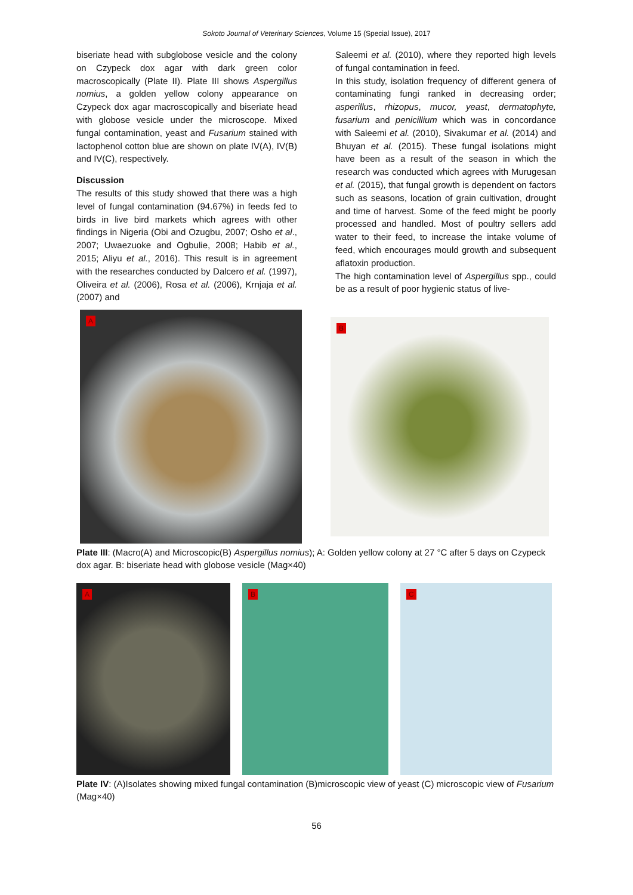Sokoto Journal of Veterinary Sciences, Volume 15 (Special Issue), 2017
biseriate head with subglobose vesicle and the colony on Czypeck dox agar with dark green color macroscopically (Plate II). Plate III shows Aspergillus nomius, a golden yellow colony appearance on Czypeck dox agar macroscopically and biseriate head with globose vesicle under the microscope. Mixed fungal contamination, yeast and Fusarium stained with lactophenol cotton blue are shown on plate IV(A), IV(B) and IV(C), respectively.
Discussion
The results of this study showed that there was a high level of fungal contamination (94.67%) in feeds fed to birds in live bird markets which agrees with other findings in Nigeria (Obi and Ozugbu, 2007; Osho et al., 2007; Uwaezuoke and Ogbulie, 2008; Habib et al., 2015; Aliyu et al., 2016). This result is in agreement with the researches conducted by Dalcero et al. (1997), Oliveira et al. (2006), Rosa et al. (2006), Krnjaja et al. (2007) and
Saleemi et al. (2010), where they reported high levels of fungal contamination in feed.
In this study, isolation frequency of different genera of contaminating fungi ranked in decreasing order; asperillus, rhizopus, mucor, yeast, dermatophyte, fusarium and penicillium which was in concordance with Saleemi et al. (2010), Sivakumar et al. (2014) and Bhuyan et al. (2015). These fungal isolations might have been as a result of the season in which the research was conducted which agrees with Murugesan et al. (2015), that fungal growth is dependent on factors such as seasons, location of grain cultivation, drought and time of harvest. Some of the feed might be poorly processed and handled. Most of poultry sellers add water to their feed, to increase the intake volume of feed, which encourages mould growth and subsequent aflatoxin production.
The high contamination level of Aspergillus spp., could be as a result of poor hygienic status of live-
A
B
Plate III: (Macro(A) and Microscopic(B) Aspergillus nomius); A: Golden yellow colony at 27 °C after 5 days on Czypeck dox agar. B: biseriate head with globose vesicle (Mag×40)
A B C
Plate IV: (A)Isolates showing mixed fungal contamination (B)microscopic view of yeast (C) microscopic view of Fusarium (Mag×40)
56